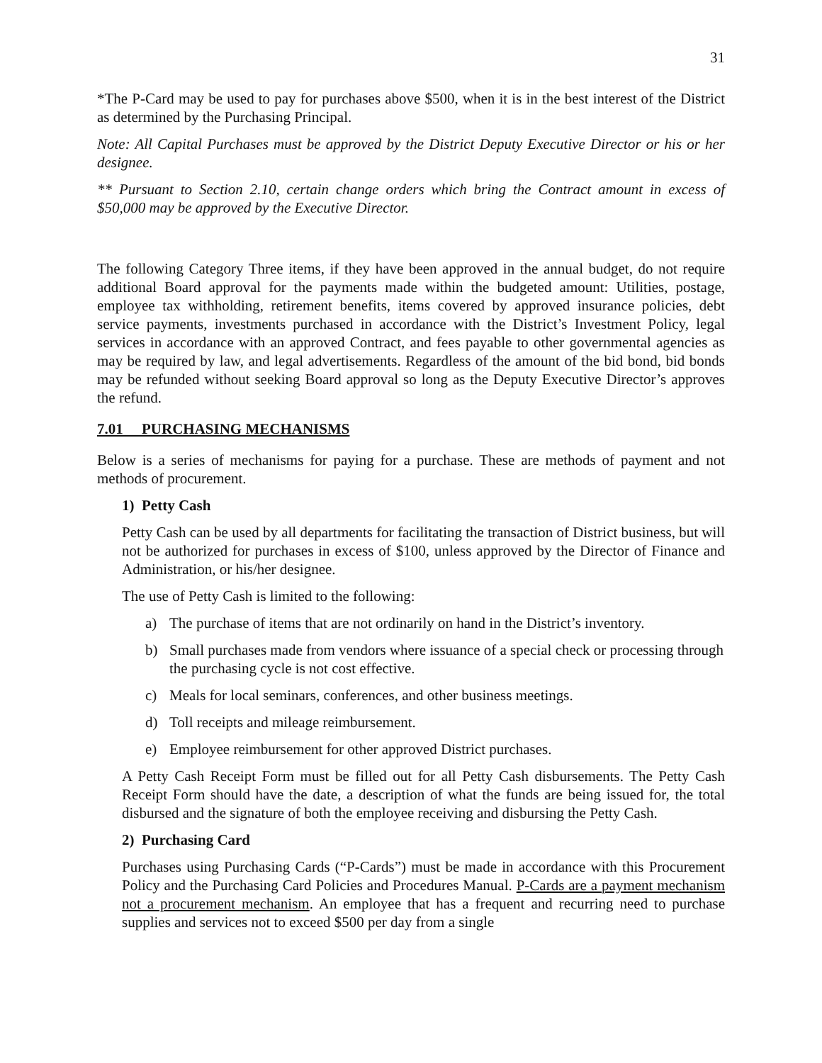31
*The P-Card may be used to pay for purchases above $500, when it is in the best interest of the District as determined by the Purchasing Principal.
Note: All Capital Purchases must be approved by the District Deputy Executive Director or his or her designee.
** Pursuant to Section 2.10, certain change orders which bring the Contract amount in excess of $50,000 may be approved by the Executive Director.
The following Category Three items, if they have been approved in the annual budget, do not require additional Board approval for the payments made within the budgeted amount: Utilities, postage, employee tax withholding, retirement benefits, items covered by approved insurance policies, debt service payments, investments purchased in accordance with the District’s Investment Policy, legal services in accordance with an approved Contract, and fees payable to other governmental agencies as may be required by law, and legal advertisements. Regardless of the amount of the bid bond, bid bonds may be refunded without seeking Board approval so long as the Deputy Executive Director’s approves the refund.
7.01 PURCHASING MECHANISMS
Below is a series of mechanisms for paying for a purchase. These are methods of payment and not methods of procurement.
1) Petty Cash
Petty Cash can be used by all departments for facilitating the transaction of District business, but will not be authorized for purchases in excess of $100, unless approved by the Director of Finance and Administration, or his/her designee.
The use of Petty Cash is limited to the following:
a) The purchase of items that are not ordinarily on hand in the District’s inventory.
b) Small purchases made from vendors where issuance of a special check or processing through the purchasing cycle is not cost effective.
c) Meals for local seminars, conferences, and other business meetings.
d) Toll receipts and mileage reimbursement.
e) Employee reimbursement for other approved District purchases.
A Petty Cash Receipt Form must be filled out for all Petty Cash disbursements. The Petty Cash Receipt Form should have the date, a description of what the funds are being issued for, the total disbursed and the signature of both the employee receiving and disbursing the Petty Cash.
2) Purchasing Card
Purchases using Purchasing Cards (“P-Cards”) must be made in accordance with this Procurement Policy and the Purchasing Card Policies and Procedures Manual. P-Cards are a payment mechanism not a procurement mechanism. An employee that has a frequent and recurring need to purchase supplies and services not to exceed $500 per day from a single